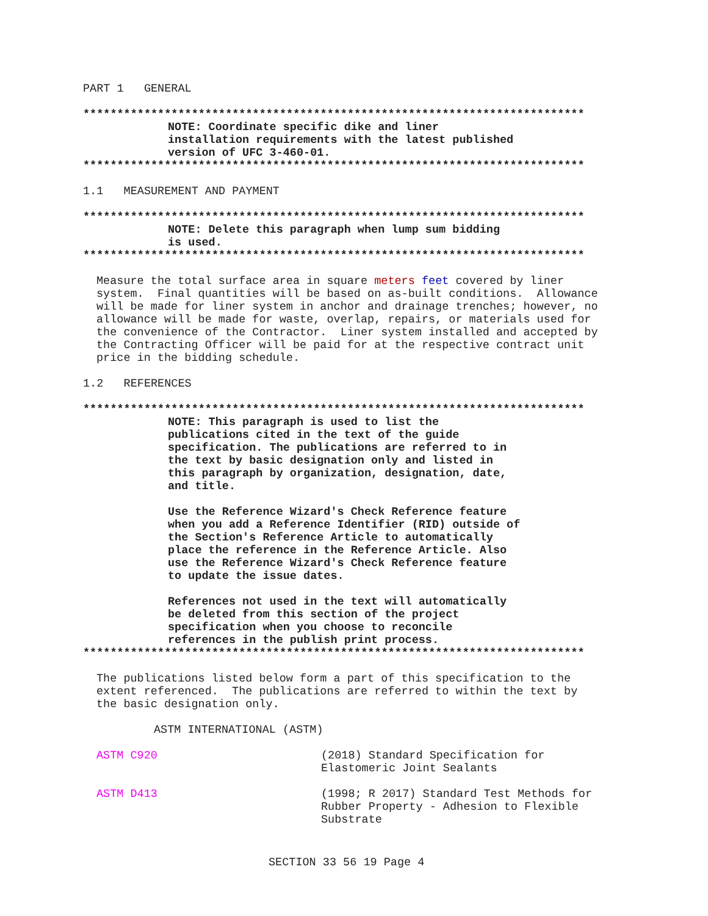PART 1 GENERAL
**************************************************************************
NOTE: Coordinate specific dike and liner
installation requirements with the latest published
version of UFC 3-460-01.
**************************************************************************
1.1 MEASUREMENT AND PAYMENT
**************************************************************************
NOTE: Delete this paragraph when lump sum bidding
is used.
**************************************************************************
Measure the total surface area in square meters feet covered by liner system. Final quantities will be based on as-built conditions. Allowance will be made for liner system in anchor and drainage trenches; however, no allowance will be made for waste, overlap, repairs, or materials used for the convenience of the Contractor. Liner system installed and accepted by the Contracting Officer will be paid for at the respective contract unit price in the bidding schedule.
1.2 REFERENCES
**************************************************************************
NOTE: This paragraph is used to list the
publications cited in the text of the guide
specification. The publications are referred to in
the text by basic designation only and listed in
this paragraph by organization, designation, date,
and title.
Use the Reference Wizard's Check Reference feature
when you add a Reference Identifier (RID) outside of
the Section's Reference Article to automatically
place the reference in the Reference Article. Also
use the Reference Wizard's Check Reference feature
to update the issue dates.
References not used in the text will automatically
be deleted from this section of the project
specification when you choose to reconcile
references in the publish print process.
**************************************************************************
The publications listed below form a part of this specification to the extent referenced. The publications are referred to within the text by the basic designation only.
ASTM INTERNATIONAL (ASTM)
ASTM C920 (2018) Standard Specification for
Elastomeric Joint Sealants
ASTM D413 (1998; R 2017) Standard Test Methods for
Rubber Property - Adhesion to Flexible
Substrate
SECTION 33 56 19 Page 4